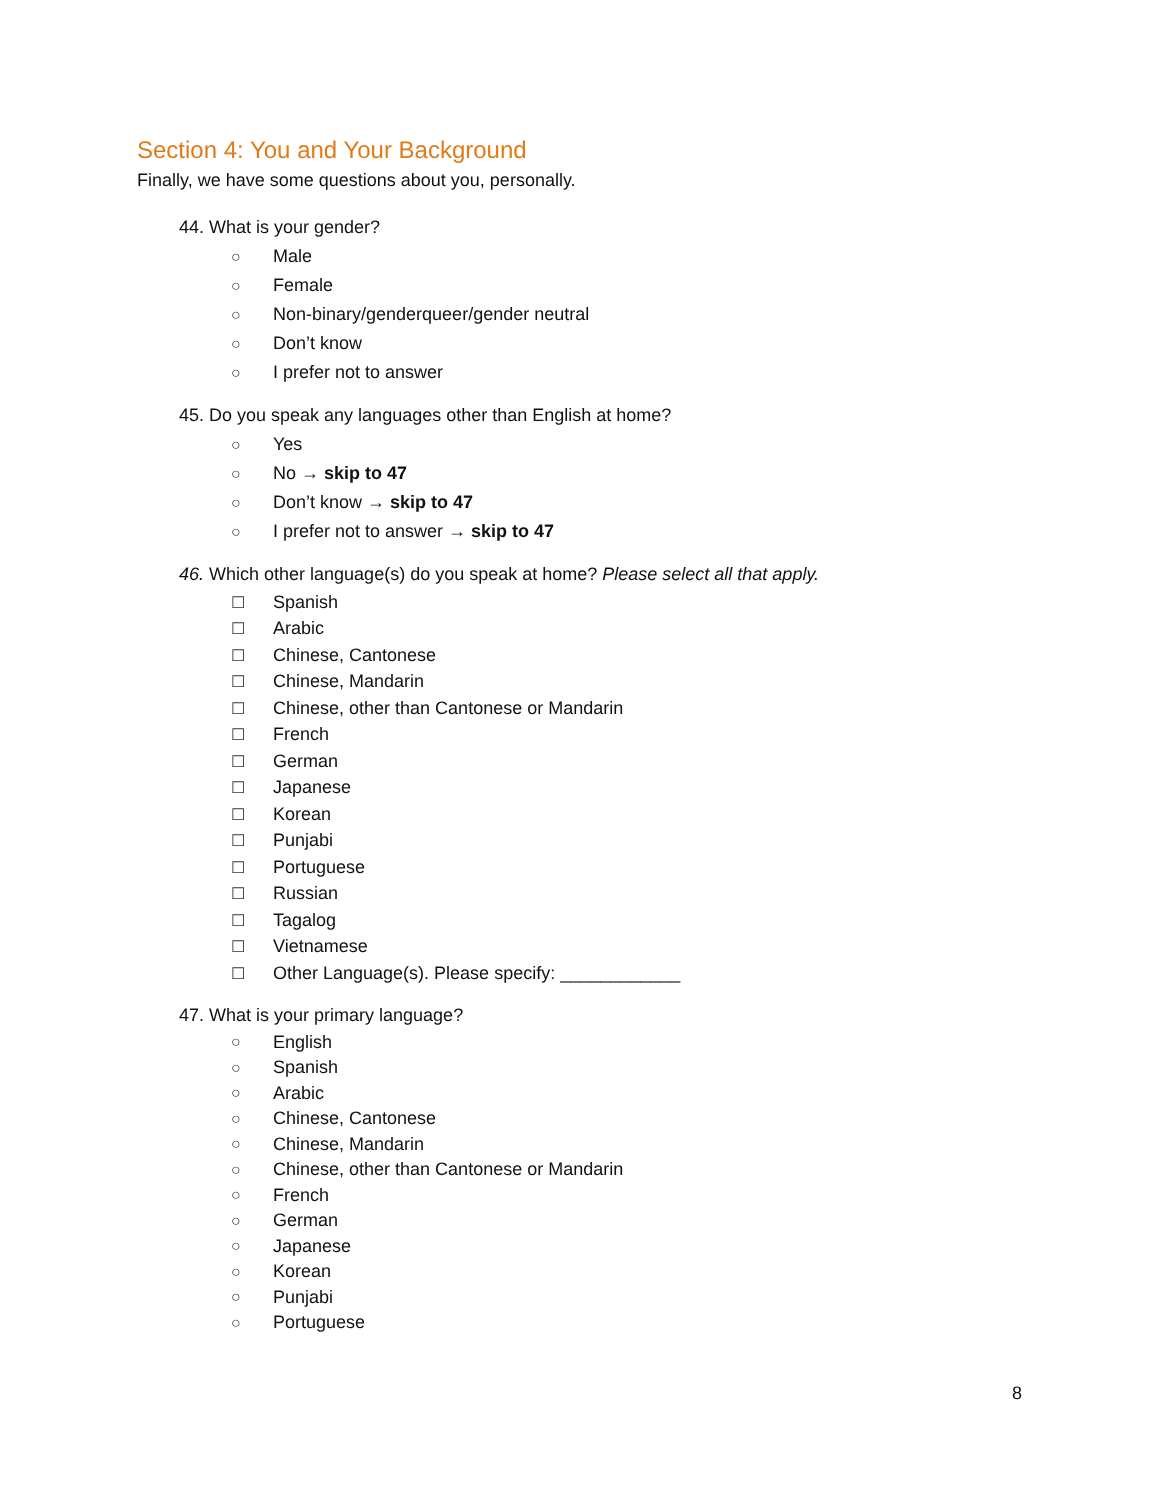Section 4: You and Your Background
Finally, we have some questions about you, personally.
44. What is your gender?
○ Male
○ Female
○ Non-binary/genderqueer/gender neutral
○ Don’t know
○ I prefer not to answer
45. Do you speak any languages other than English at home?
○ Yes
○ No → skip to 47
○ Don’t know → skip to 47
○ I prefer not to answer → skip to 47
46. Which other language(s) do you speak at home? Please select all that apply.
☐ Spanish
☐ Arabic
☐ Chinese, Cantonese
☐ Chinese, Mandarin
☐ Chinese, other than Cantonese or Mandarin
☐ French
☐ German
☐ Japanese
☐ Korean
☐ Punjabi
☐ Portuguese
☐ Russian
☐ Tagalog
☐ Vietnamese
☐ Other Language(s). Please specify: ____________
47. What is your primary language?
○ English
○ Spanish
○ Arabic
○ Chinese, Cantonese
○ Chinese, Mandarin
○ Chinese, other than Cantonese or Mandarin
○ French
○ German
○ Japanese
○ Korean
○ Punjabi
○ Portuguese
8